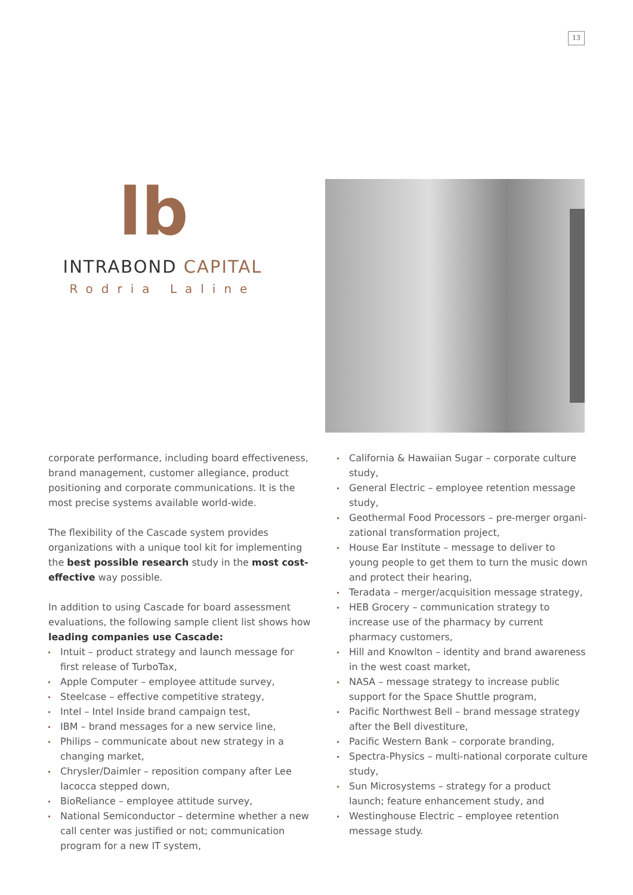13
lb
INTRABOND CAPITAL
Rodria Laline
corporate performance, including board effectiveness, brand management, customer allegiance, product positioning and corporate communications. It is the most precise systems available world-wide.
The flexibility of the Cascade system provides organizations with a unique tool kit for implementing the best possible research study in the most cost-effective way possible.
In addition to using Cascade for board assessment evaluations, the following sample client list shows how leading companies use Cascade:
Intuit – product strategy and launch message for first release of TurboTax,
Apple Computer – employee attitude survey,
Steelcase – effective competitive strategy,
Intel – Intel Inside brand campaign test,
IBM – brand messages for a new service line,
Philips – communicate about new strategy in a changing market,
Chrysler/Daimler – reposition company after Lee Iacocca stepped down,
BioReliance – employee attitude survey,
National Semiconductor – determine whether a new call center was justified or not; communication program for a new IT system,
California & Hawaiian Sugar – corporate culture study,
General Electric – employee retention message study,
Geothermal Food Processors – pre-merger organi-zational transformation project,
House Ear Institute – message to deliver to young people to get them to turn the music down and protect their hearing,
Teradata – merger/acquisition message strategy,
HEB Grocery – communication strategy to increase use of the pharmacy by current pharmacy customers,
Hill and Knowlton – identity and brand awareness in the west coast market,
NASA – message strategy to increase public support for the Space Shuttle program,
Pacific Northwest Bell – brand message strategy after the Bell divestiture,
Pacific Western Bank – corporate branding,
Spectra-Physics – multi-national corporate culture study,
Sun Microsystems – strategy for a product launch; feature enhancement study, and
Westinghouse Electric – employee retention message study.